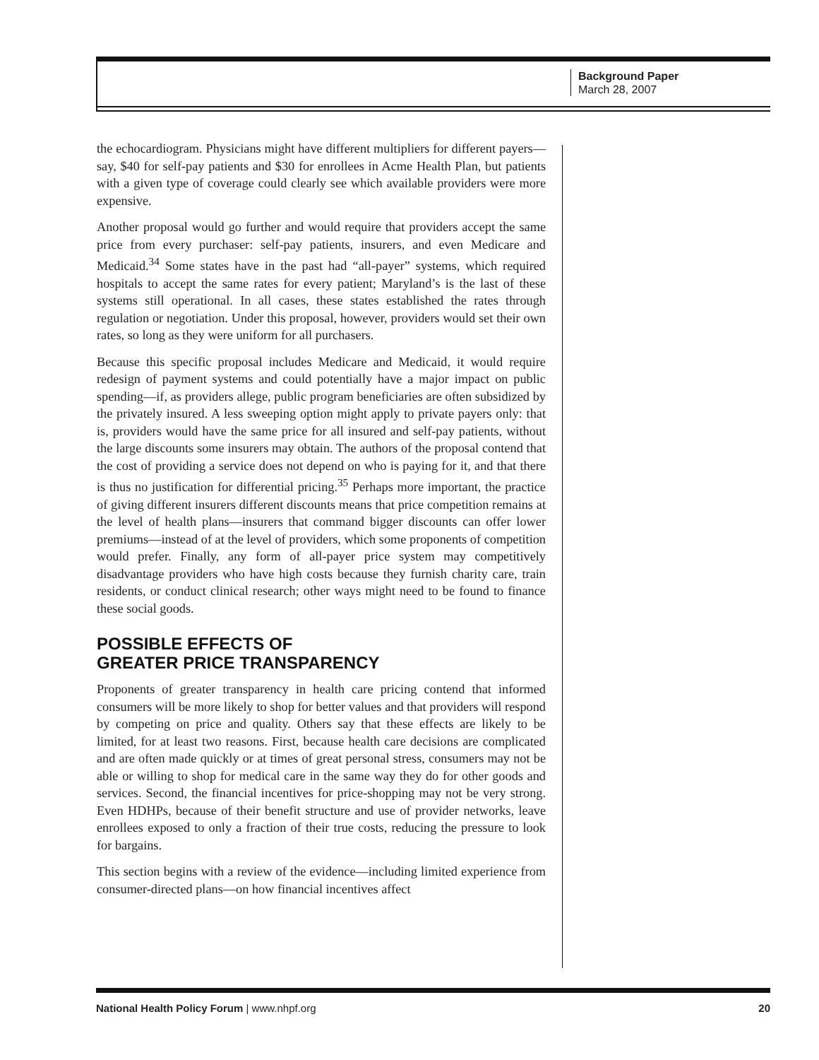Background Paper
March 28, 2007
the echocardiogram. Physicians might have different multipliers for different payers—say, $40 for self-pay patients and $30 for enrollees in Acme Health Plan, but patients with a given type of coverage could clearly see which available providers were more expensive.
Another proposal would go further and would require that providers accept the same price from every purchaser: self-pay patients, insurers, and even Medicare and Medicaid.<sup>34</sup> Some states have in the past had “all-payer” systems, which required hospitals to accept the same rates for every patient; Maryland’s is the last of these systems still operational. In all cases, these states established the rates through regulation or negotiation. Under this proposal, however, providers would set their own rates, so long as they were uniform for all purchasers.
Because this specific proposal includes Medicare and Medicaid, it would require redesign of payment systems and could potentially have a major impact on public spending—if, as providers allege, public program beneficiaries are often subsidized by the privately insured. A less sweeping option might apply to private payers only: that is, providers would have the same price for all insured and self-pay patients, without the large discounts some insurers may obtain. The authors of the proposal contend that the cost of providing a service does not depend on who is paying for it, and that there is thus no justification for differential pricing.<sup>35</sup> Perhaps more important, the practice of giving different insurers different discounts means that price competition remains at the level of health plans—insurers that command bigger discounts can offer lower premiums—instead of at the level of providers, which some proponents of competition would prefer. Finally, any form of all-payer price system may competitively disadvantage providers who have high costs because they furnish charity care, train residents, or conduct clinical research; other ways might need to be found to finance these social goods.
POSSIBLE EFFECTS OF
GREATER PRICE TRANSPARENCY
Proponents of greater transparency in health care pricing contend that informed consumers will be more likely to shop for better values and that providers will respond by competing on price and quality. Others say that these effects are likely to be limited, for at least two reasons. First, because health care decisions are complicated and are often made quickly or at times of great personal stress, consumers may not be able or willing to shop for medical care in the same way they do for other goods and services. Second, the financial incentives for price-shopping may not be very strong. Even HDHPs, because of their benefit structure and use of provider networks, leave enrollees exposed to only a fraction of their true costs, reducing the pressure to look for bargains.
This section begins with a review of the evidence—including limited experience from consumer-directed plans—on how financial incentives affect
National Health Policy Forum | www.nhpf.org 20